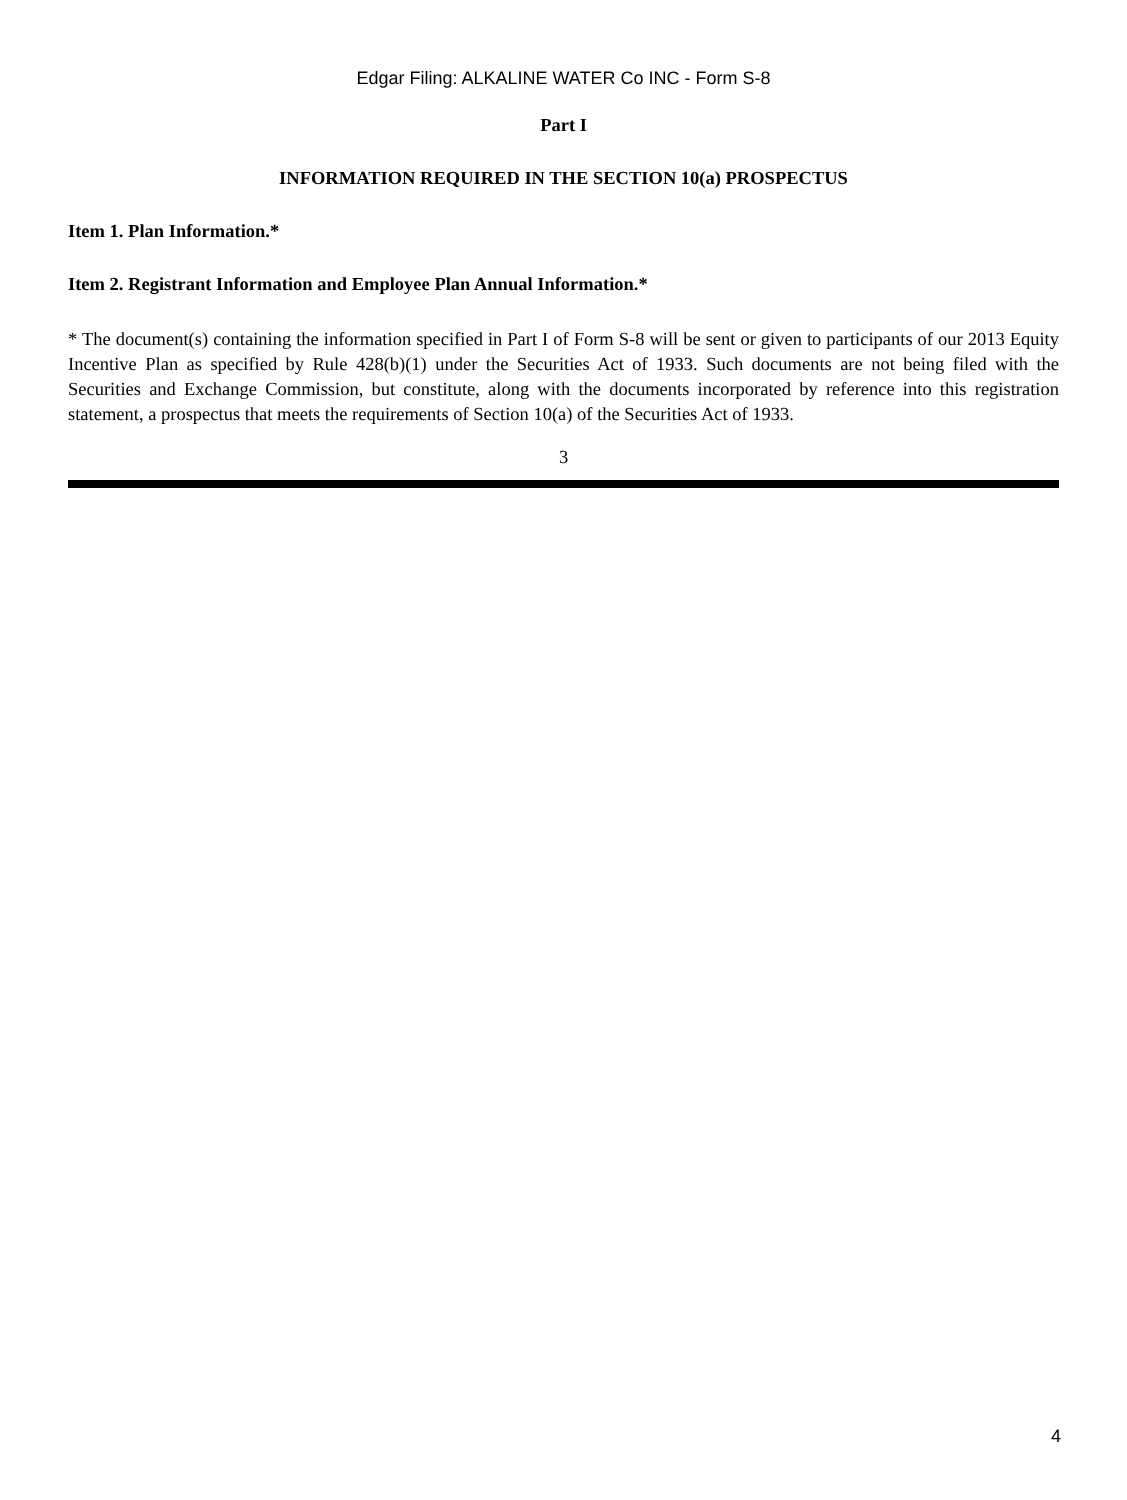Edgar Filing: ALKALINE WATER Co INC - Form S-8
Part I
INFORMATION REQUIRED IN THE SECTION 10(a) PROSPECTUS
Item 1. Plan Information.*
Item 2. Registrant Information and Employee Plan Annual Information.*
* The document(s) containing the information specified in Part I of Form S-8 will be sent or given to participants of our 2013 Equity Incentive Plan as specified by Rule 428(b)(1) under the Securities Act of 1933. Such documents are not being filed with the Securities and Exchange Commission, but constitute, along with the documents incorporated by reference into this registration statement, a prospectus that meets the requirements of Section 10(a) of the Securities Act of 1933.
3
4